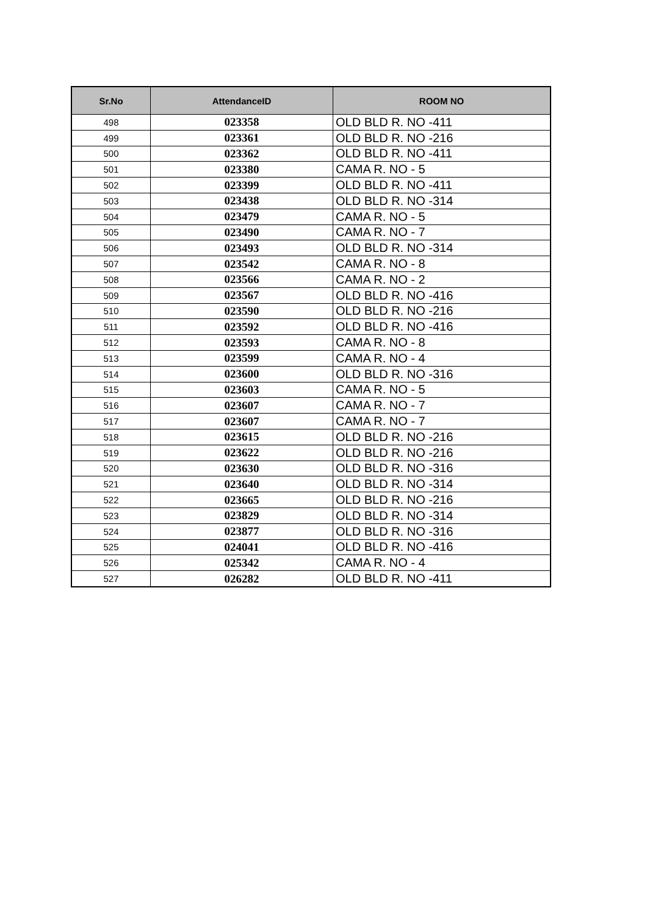| Sr.No | AttendanceID | ROOM NO |
| --- | --- | --- |
| 498 | 023358 | OLD BLD R. NO -411 |
| 499 | 023361 | OLD BLD R. NO -216 |
| 500 | 023362 | OLD BLD R. NO -411 |
| 501 | 023380 | CAMA R. NO - 5 |
| 502 | 023399 | OLD BLD R. NO -411 |
| 503 | 023438 | OLD BLD R. NO -314 |
| 504 | 023479 | CAMA R. NO - 5 |
| 505 | 023490 | CAMA R. NO - 7 |
| 506 | 023493 | OLD BLD R. NO -314 |
| 507 | 023542 | CAMA R. NO - 8 |
| 508 | 023566 | CAMA R. NO - 2 |
| 509 | 023567 | OLD BLD R. NO -416 |
| 510 | 023590 | OLD BLD R. NO -216 |
| 511 | 023592 | OLD BLD R. NO -416 |
| 512 | 023593 | CAMA R. NO - 8 |
| 513 | 023599 | CAMA R. NO - 4 |
| 514 | 023600 | OLD BLD R. NO -316 |
| 515 | 023603 | CAMA R. NO - 5 |
| 516 | 023607 | CAMA R. NO - 7 |
| 517 | 023607 | CAMA R. NO - 7 |
| 518 | 023615 | OLD BLD R. NO -216 |
| 519 | 023622 | OLD BLD R. NO -216 |
| 520 | 023630 | OLD BLD R. NO -316 |
| 521 | 023640 | OLD BLD R. NO -314 |
| 522 | 023665 | OLD BLD R. NO -216 |
| 523 | 023829 | OLD BLD R. NO -314 |
| 524 | 023877 | OLD BLD R. NO -316 |
| 525 | 024041 | OLD BLD R. NO -416 |
| 526 | 025342 | CAMA R. NO - 4 |
| 527 | 026282 | OLD BLD R. NO -411 |